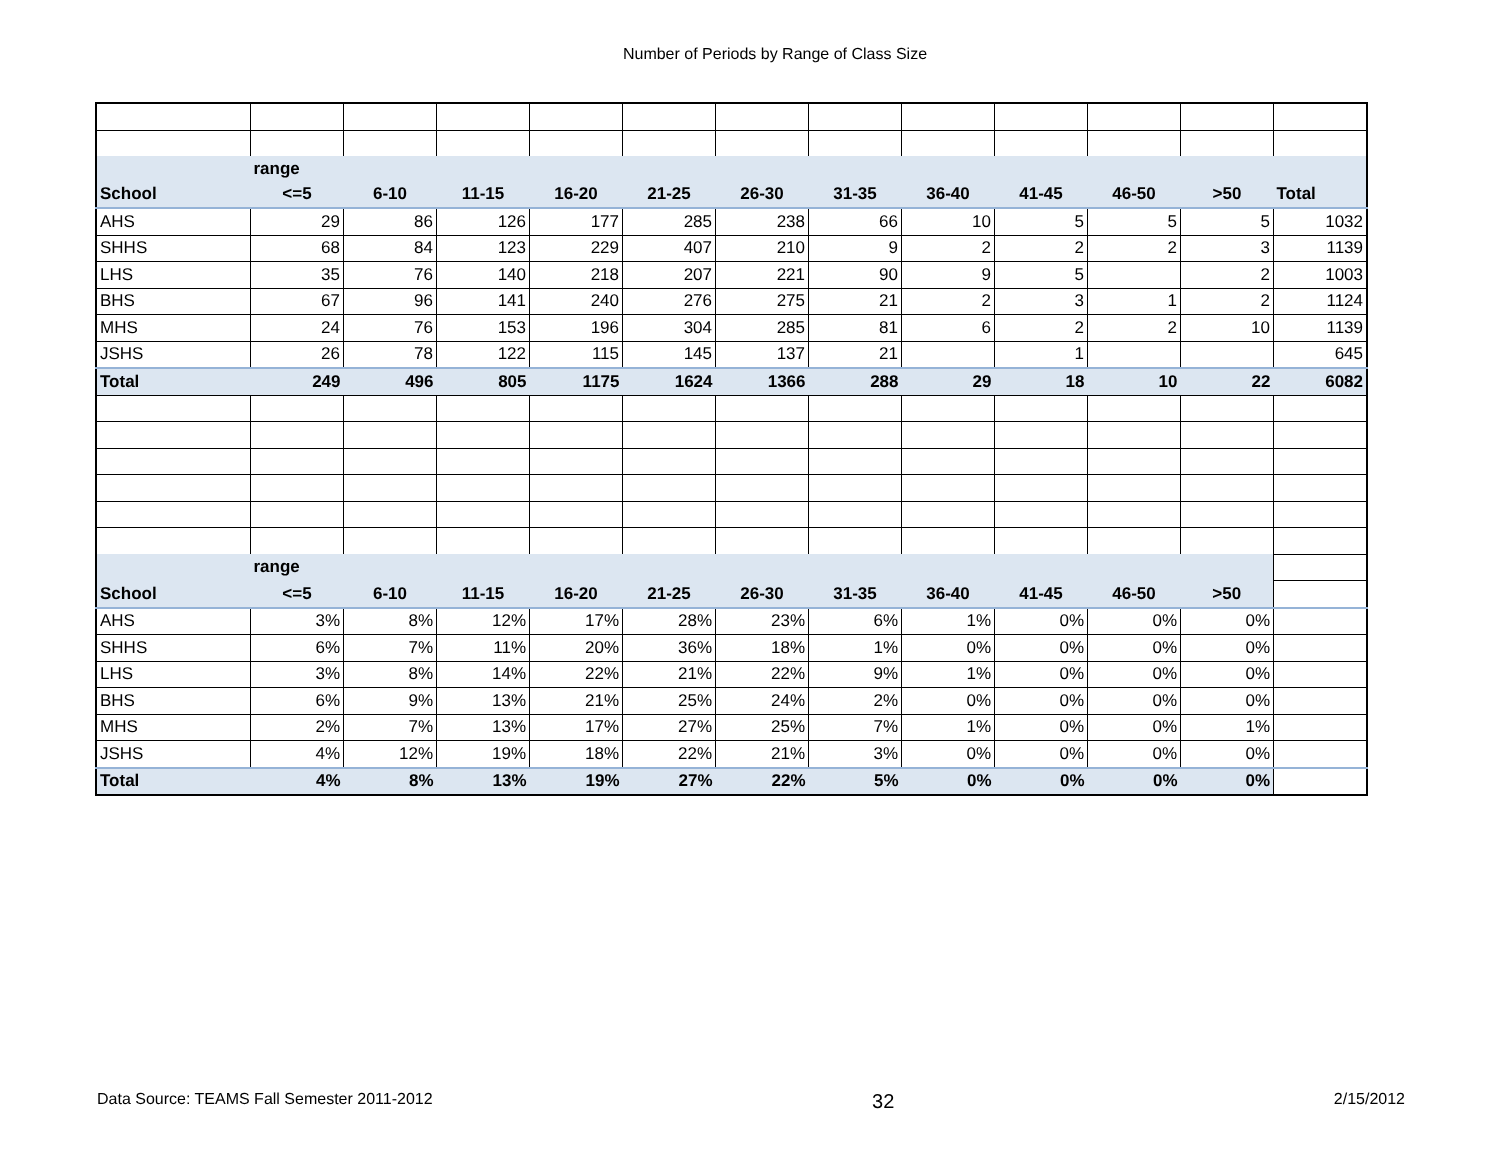Number of Periods by Range of Class Size
| | range | | | | | | | | | | | |
| School | <=5 | 6-10 | 11-15 | 16-20 | 21-25 | 26-30 | 31-35 | 36-40 | 41-45 | 46-50 | >50 | Total |
| AHS | 29 | 86 | 126 | 177 | 285 | 238 | 66 | 10 | 5 | 5 | 5 | 1032 |
| SHHS | 68 | 84 | 123 | 229 | 407 | 210 | 9 | 2 | 2 | 2 | 3 | 1139 |
| LHS | 35 | 76 | 140 | 218 | 207 | 221 | 90 | 9 | 5 | | 2 | 1003 |
| BHS | 67 | 96 | 141 | 240 | 276 | 275 | 21 | 2 | 3 | 1 | 2 | 1124 |
| MHS | 24 | 76 | 153 | 196 | 304 | 285 | 81 | 6 | 2 | 2 | 10 | 1139 |
| JSHS | 26 | 78 | 122 | 115 | 145 | 137 | 21 | | 1 | | | 645 |
| Total | 249 | 496 | 805 | 1175 | 1624 | 1366 | 288 | 29 | 18 | 10 | 22 | 6082 |
| | range | | | | | | | | | | | |
| School | <=5 | 6-10 | 11-15 | 16-20 | 21-25 | 26-30 | 31-35 | 36-40 | 41-45 | 46-50 | >50 | |
| AHS | 3% | 8% | 12% | 17% | 28% | 23% | 6% | 1% | 0% | 0% | 0% | |
| SHHS | 6% | 7% | 11% | 20% | 36% | 18% | 1% | 0% | 0% | 0% | 0% | |
| LHS | 3% | 8% | 14% | 22% | 21% | 22% | 9% | 1% | 0% | 0% | 0% | |
| BHS | 6% | 9% | 13% | 21% | 25% | 24% | 2% | 0% | 0% | 0% | 0% | |
| MHS | 2% | 7% | 13% | 17% | 27% | 25% | 7% | 1% | 0% | 0% | 1% | |
| JSHS | 4% | 12% | 19% | 18% | 22% | 21% | 3% | 0% | 0% | 0% | 0% | |
| Total | 4% | 8% | 13% | 19% | 27% | 22% | 5% | 0% | 0% | 0% | 0% | |
Data Source: TEAMS Fall Semester 2011-2012 32 2/15/2012